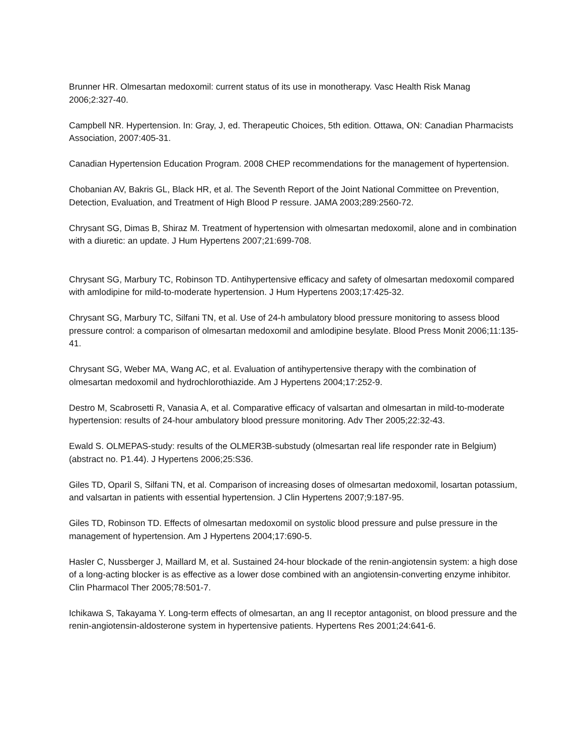Brunner HR. Olmesartan medoxomil: current status of its use in monotherapy. Vasc Health Risk Manag 2006;2:327-40.
Campbell NR. Hypertension. In: Gray, J, ed. Therapeutic Choices, 5th edition. Ottawa, ON: Canadian Pharmacists Association, 2007:405-31.
Canadian Hypertension Education Program. 2008 CHEP recommendations for the management of hypertension.
Chobanian AV, Bakris GL, Black HR, et al. The Seventh Report of the Joint National Committee on Prevention, Detection, Evaluation, and Treatment of High Blood P ressure. JAMA 2003;289:2560-72.
Chrysant SG, Dimas B, Shiraz M. Treatment of hypertension with olmesartan medoxomil, alone and in combination with a diuretic: an update. J Hum Hypertens 2007;21:699-708.
Chrysant SG, Marbury TC, Robinson TD. Antihypertensive efficacy and safety of olmesartan medoxomil compared with amlodipine for mild-to-moderate hypertension. J Hum Hypertens 2003;17:425-32.
Chrysant SG, Marbury TC, Silfani TN, et al. Use of 24-h ambulatory blood pressure monitoring to assess blood pressure control: a comparison of olmesartan medoxomil and amlodipine besylate. Blood Press Monit 2006;11:135-41.
Chrysant SG, Weber MA, Wang AC, et al. Evaluation of antihypertensive therapy with the combination of olmesartan medoxomil and hydrochlorothiazide. Am J Hypertens 2004;17:252-9.
Destro M, Scabrosetti R, Vanasia A, et al. Comparative efficacy of valsartan and olmesartan in mild-to-moderate hypertension: results of 24-hour ambulatory blood pressure monitoring. Adv Ther 2005;22:32-43.
Ewald S. OLMEPAS-study: results of the OLMER3B-substudy (olmesartan real life responder rate in Belgium) (abstract no. P1.44). J Hypertens 2006;25:S36.
Giles TD, Oparil S, Silfani TN, et al. Comparison of increasing doses of olmesartan medoxomil, losartan potassium, and valsartan in patients with essential hypertension. J Clin Hypertens 2007;9:187-95.
Giles TD, Robinson TD. Effects of olmesartan medoxomil on systolic blood pressure and pulse pressure in the management of hypertension. Am J Hypertens 2004;17:690-5.
Hasler C, Nussberger J, Maillard M, et al. Sustained 24-hour blockade of the renin-angiotensin system: a high dose of a long-acting blocker is as effective as a lower dose combined with an angiotensin-converting enzyme inhibitor. Clin Pharmacol Ther 2005;78:501-7.
Ichikawa S, Takayama Y. Long-term effects of olmesartan, an ang II receptor antagonist, on blood pressure and the renin-angiotensin-aldosterone system in hypertensive patients. Hypertens Res 2001;24:641-6.